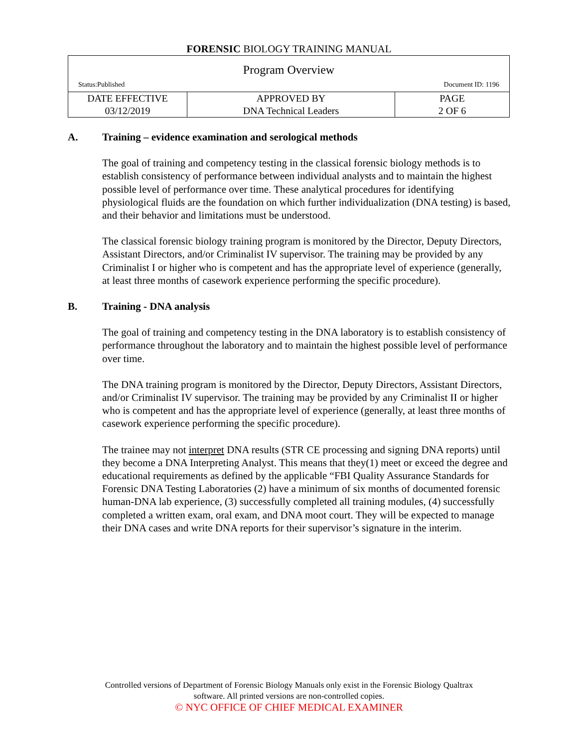FORENSIC BIOLOGY TRAINING MANUAL
| Program Overview Status:Published Document ID: 1196 | | |
| DATE EFFECTIVE 03/12/2019 | APPROVED BY DNA Technical Leaders | PAGE 2 OF 6 |
A. Training – evidence examination and serological methods
The goal of training and competency testing in the classical forensic biology methods is to establish consistency of performance between individual analysts and to maintain the highest possible level of performance over time. These analytical procedures for identifying physiological fluids are the foundation on which further individualization (DNA testing) is based, and their behavior and limitations must be understood.
The classical forensic biology training program is monitored by the Director, Deputy Directors, Assistant Directors, and/or Criminalist IV supervisor. The training may be provided by any Criminalist I or higher who is competent and has the appropriate level of experience (generally, at least three months of casework experience performing the specific procedure).
B. Training - DNA analysis
The goal of training and competency testing in the DNA laboratory is to establish consistency of performance throughout the laboratory and to maintain the highest possible level of performance over time.
The DNA training program is monitored by the Director, Deputy Directors, Assistant Directors, and/or Criminalist IV supervisor. The training may be provided by any Criminalist II or higher who is competent and has the appropriate level of experience (generally, at least three months of casework experience performing the specific procedure).
The trainee may not interpret DNA results (STR CE processing and signing DNA reports) until they become a DNA Interpreting Analyst. This means that they(1) meet or exceed the degree and educational requirements as defined by the applicable “FBI Quality Assurance Standards for Forensic DNA Testing Laboratories (2) have a minimum of six months of documented forensic human-DNA lab experience, (3) successfully completed all training modules, (4) successfully completed a written exam, oral exam, and DNA moot court. They will be expected to manage their DNA cases and write DNA reports for their supervisor’s signature in the interim.
Controlled versions of Department of Forensic Biology Manuals only exist in the Forensic Biology Qualtrax
software. All printed versions are non-controlled copies.
© NYC OFFICE OF CHIEF MEDICAL EXAMINER